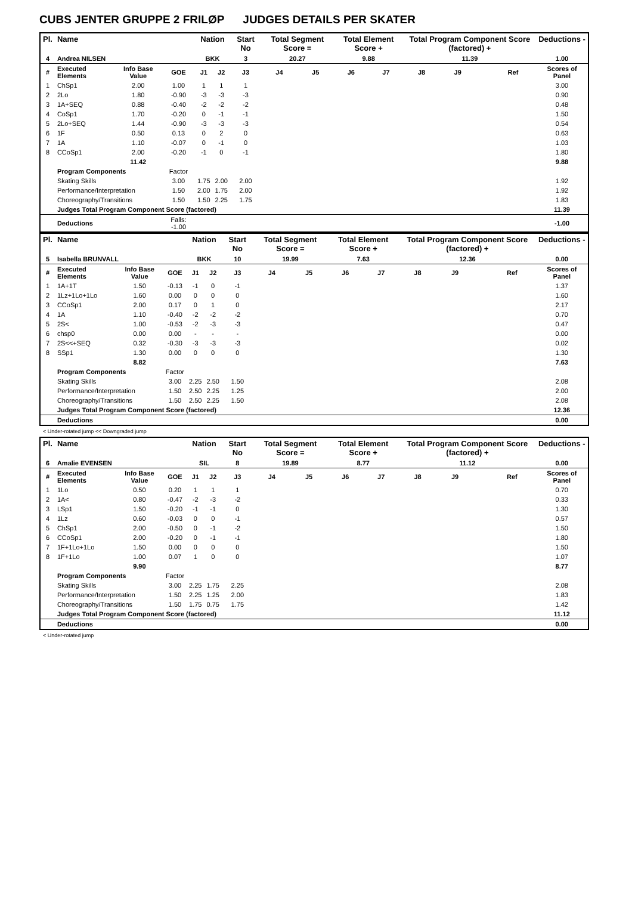CUBS JENTER GRUPPE 2 FRILØP JUDGES DETAILS PER SKATER
| Pl. | Name | | | Nation | | Start No | Total Segment Score = | | Total Element Score + | | Total Program Component Score (factored) + | | | | Deductions - |
| --- | --- | --- | --- | --- | --- | --- | --- | --- | --- | --- | --- | --- | --- | --- | --- |
| 4 | Andrea NILSEN | | | BKK | | 3 | 20.27 | | 9.88 | | 11.39 | | | | 1.00 |
| # | Executed Elements | Info Base Value | GOE | J1 | J2 | J3 | J4 | J5 | J6 | J7 | J8 | J9 | | Ref | Scores of Panel |
| 1 | ChSp1 | 2.00 | 1.00 | 1 | 1 | 1 | | | | | | | | | 3.00 |
| 2 | 2Lo | 1.80 | -0.90 | -3 | -3 | -3 | | | | | | | | | 0.90 |
| 3 | 1A+SEQ | 0.88 | -0.40 | -2 | -2 | -2 | | | | | | | | | 0.48 |
| 4 | CoSp1 | 1.70 | -0.20 | 0 | -1 | -1 | | | | | | | | | 1.50 |
| 5 | 2Lo+SEQ | 1.44 | -0.90 | -3 | -3 | -3 | | | | | | | | | 0.54 |
| 6 | 1F | 0.50 | 0.13 | 0 | 2 | 0 | | | | | | | | | 0.63 |
| 7 | 1A | 1.10 | -0.07 | 0 | -1 | 0 | | | | | | | | | 1.03 |
| 8 | CCoSp1 | 2.00 | -0.20 | -1 | 0 | -1 | | | | | | | | | 1.80 |
| | | 11.42 | | | | | | | | | | | | | 9.88 |
| | Program Components | | Factor | | | | | | | | | | | | |
| | Skating Skills | | 3.00 | 1.75 | 2.00 | 2.00 | | | | | | | | | 1.92 |
| | Performance/Interpretation | | 1.50 | 2.00 | 1.75 | 2.00 | | | | | | | | | 1.92 |
| | Choreography/Transitions | | 1.50 | 1.50 | 2.25 | 1.75 | | | | | | | | | 1.83 |
| | Judges Total Program Component Score (factored) | | | | | | | | | | | | | | 11.39 |
| | Deductions | | Falls: -1.00 | | | | | | | | | | | | -1.00 |
| Pl. | Name | | | Nation | | Start No | Total Segment Score = | | Total Element Score + | | Total Program Component Score (factored) + | | | | Deductions - |
| --- | --- | --- | --- | --- | --- | --- | --- | --- | --- | --- | --- | --- | --- | --- | --- |
| 5 | Isabella BRUNVALL | | | BKK | | 10 | 19.99 | | 7.63 | | 12.36 | | | | 0.00 |
| # | Executed Elements | Info Base Value | GOE | J1 | J2 | J3 | J4 | J5 | J6 | J7 | J8 | J9 | | Ref | Scores of Panel |
| 1 | 1A+1T | 1.50 | -0.13 | -1 | 0 | -1 | | | | | | | | | 1.37 |
| 2 | 1Lz+1Lo+1Lo | 1.60 | 0.00 | 0 | 0 | 0 | | | | | | | | | 1.60 |
| 3 | CCoSp1 | 2.00 | 0.17 | 0 | 1 | 0 | | | | | | | | | 2.17 |
| 4 | 1A | 1.10 | -0.40 | -2 | -2 | -2 | | | | | | | | | 0.70 |
| 5 | 2S< | 1.00 | -0.53 | -2 | -3 | -3 | | | | | | | | | 0.47 |
| 6 | chsp0 | 0.00 | 0.00 | - | - | - | | | | | | | | | 0.00 |
| 7 | 2S<<+SEQ | 0.32 | -0.30 | -3 | -3 | -3 | | | | | | | | | 0.02 |
| 8 | SSp1 | 1.30 | 0.00 | 0 | 0 | 0 | | | | | | | | | 1.30 |
| | | 8.82 | | | | | | | | | | | | | 7.63 |
| | Program Components | | Factor | | | | | | | | | | | | |
| | Skating Skills | | 3.00 | 2.25 | 2.50 | 1.50 | | | | | | | | | 2.08 |
| | Performance/Interpretation | | 1.50 | 2.50 | 2.25 | 1.25 | | | | | | | | | 2.00 |
| | Choreography/Transitions | | 1.50 | 2.50 | 2.25 | 1.50 | | | | | | | | | 2.08 |
| | Judges Total Program Component Score (factored) | | | | | | | | | | | | | | 12.36 |
| | Deductions | | | | | | | | | | | | | | 0.00 |
< Under-rotated jump << Downgraded jump
| Pl. | Name | | | Nation | | Start No | Total Segment Score = | | Total Element Score + | | Total Program Component Score (factored) + | | | | Deductions - |
| --- | --- | --- | --- | --- | --- | --- | --- | --- | --- | --- | --- | --- | --- | --- | --- |
| 6 | Amalie EVENSEN | | | SIL | | 8 | 19.89 | | 8.77 | | 11.12 | | | | 0.00 |
| # | Executed Elements | Info Base Value | GOE | J1 | J2 | J3 | J4 | J5 | J6 | J7 | J8 | J9 | | Ref | Scores of Panel |
| 1 | 1Lo | 0.50 | 0.20 | 1 | 1 | 1 | | | | | | | | | 0.70 |
| 2 | 1A< | 0.80 | -0.47 | -2 | -3 | -2 | | | | | | | | | 0.33 |
| 3 | LSp1 | 1.50 | -0.20 | -1 | -1 | 0 | | | | | | | | | 1.30 |
| 4 | 1Lz | 0.60 | -0.03 | 0 | 0 | -1 | | | | | | | | | 0.57 |
| 5 | ChSp1 | 2.00 | -0.50 | 0 | -1 | -2 | | | | | | | | | 1.50 |
| 6 | CCoSp1 | 2.00 | -0.20 | 0 | -1 | -1 | | | | | | | | | 1.80 |
| 7 | 1F+1Lo+1Lo | 1.50 | 0.00 | 0 | 0 | 0 | | | | | | | | | 1.50 |
| 8 | 1F+1Lo | 1.00 | 0.07 | 1 | 0 | 0 | | | | | | | | | 1.07 |
| | | 9.90 | | | | | | | | | | | | | 8.77 |
| | Program Components | | Factor | | | | | | | | | | | | |
| | Skating Skills | | 3.00 | 2.25 | 1.75 | 2.25 | | | | | | | | | 2.08 |
| | Performance/Interpretation | | 1.50 | 2.25 | 1.25 | 2.00 | | | | | | | | | 1.83 |
| | Choreography/Transitions | | 1.50 | 1.75 | 0.75 | 1.75 | | | | | | | | | 1.42 |
| | Judges Total Program Component Score (factored) | | | | | | | | | | | | | | 11.12 |
| | Deductions | | | | | | | | | | | | | | 0.00 |
< Under-rotated jump